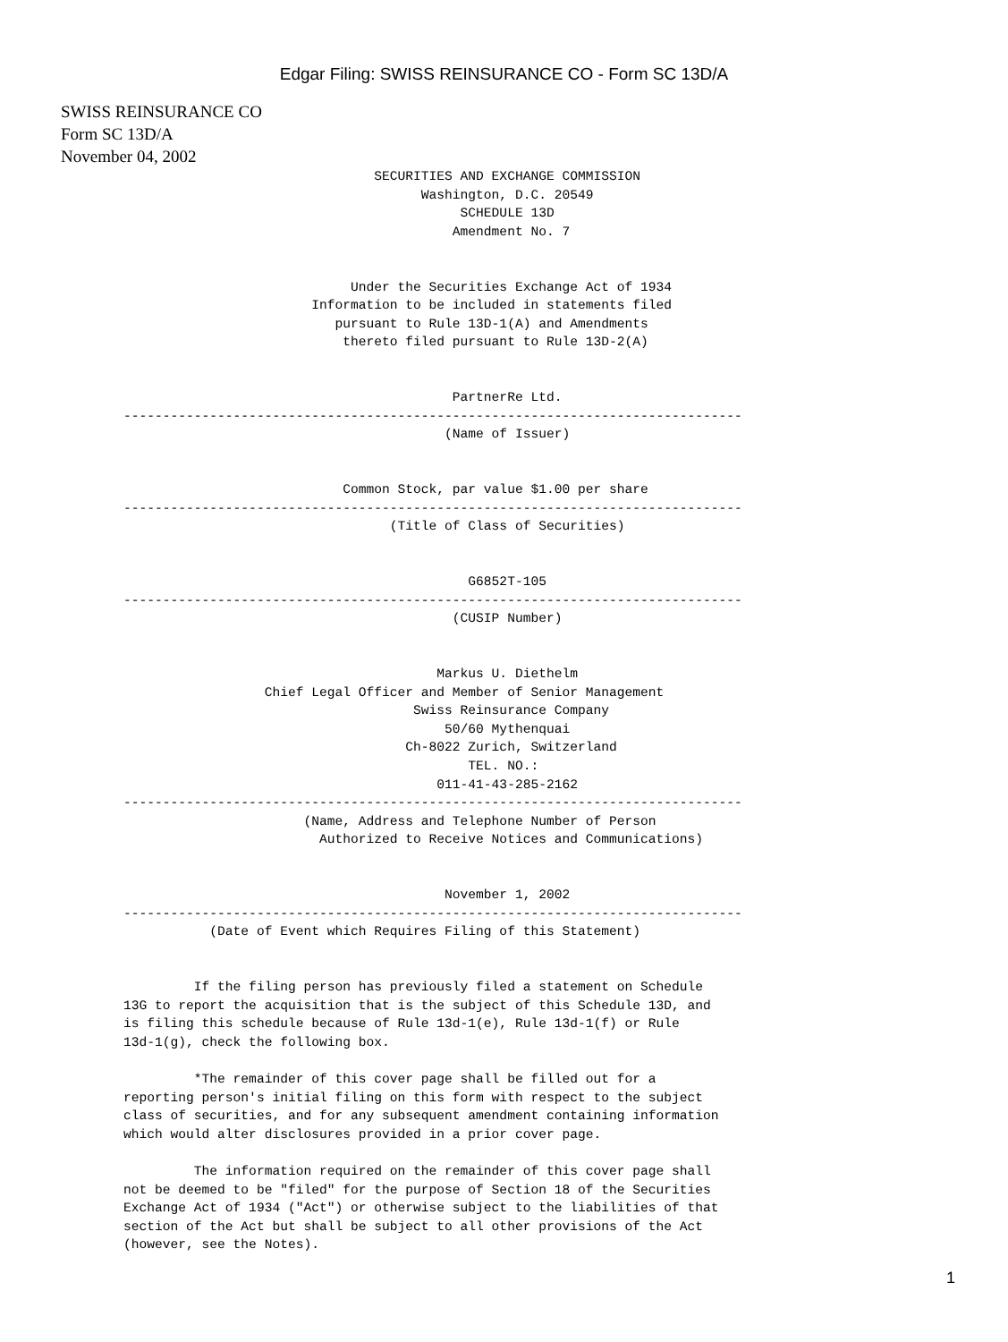Edgar Filing: SWISS REINSURANCE CO - Form SC 13D/A
SWISS REINSURANCE CO
Form SC 13D/A
November 04, 2002
                                SECURITIES AND EXCHANGE COMMISSION
                                      Washington, D.C. 20549
                                           SCHEDULE 13D
                                          Amendment No. 7


                             Under the Securities Exchange Act of 1934
                        Information to be included in statements filed
                           pursuant to Rule 13D-1(A) and Amendments
                            thereto filed pursuant to Rule 13D-2(A)


                                          PartnerRe Ltd.
-------------------------------------------------------------------------------
                                         (Name of Issuer)


                            Common Stock, par value $1.00 per share
-------------------------------------------------------------------------------
                                  (Title of Class of Securities)


                                            G6852T-105
-------------------------------------------------------------------------------
                                          (CUSIP Number)


                                        Markus U. Diethelm
                  Chief Legal Officer and Member of Senior Management
                                     Swiss Reinsurance Company
                                         50/60 Mythenquai
                                    Ch-8022 Zurich, Switzerland
                                            TEL. NO.:
                                        011-41-43-285-2162
-------------------------------------------------------------------------------
                       (Name, Address and Telephone Number of Person
                         Authorized to Receive Notices and Communications)


                                         November 1, 2002
-------------------------------------------------------------------------------
           (Date of Event which Requires Filing of this Statement)


         If the filing person has previously filed a statement on Schedule
13G to report the acquisition that is the subject of this Schedule 13D, and
is filing this schedule because of Rule 13d-1(e), Rule 13d-1(f) or Rule
13d-1(g), check the following box.

         *The remainder of this cover page shall be filled out for a
reporting person's initial filing on this form with respect to the subject
class of securities, and for any subsequent amendment containing information
which would alter disclosures provided in a prior cover page.

         The information required on the remainder of this cover page shall
not be deemed to be "filed" for the purpose of Section 18 of the Securities
Exchange Act of 1934 ("Act") or otherwise subject to the liabilities of that
section of the Act but shall be subject to all other provisions of the Act
(however, see the Notes).
1